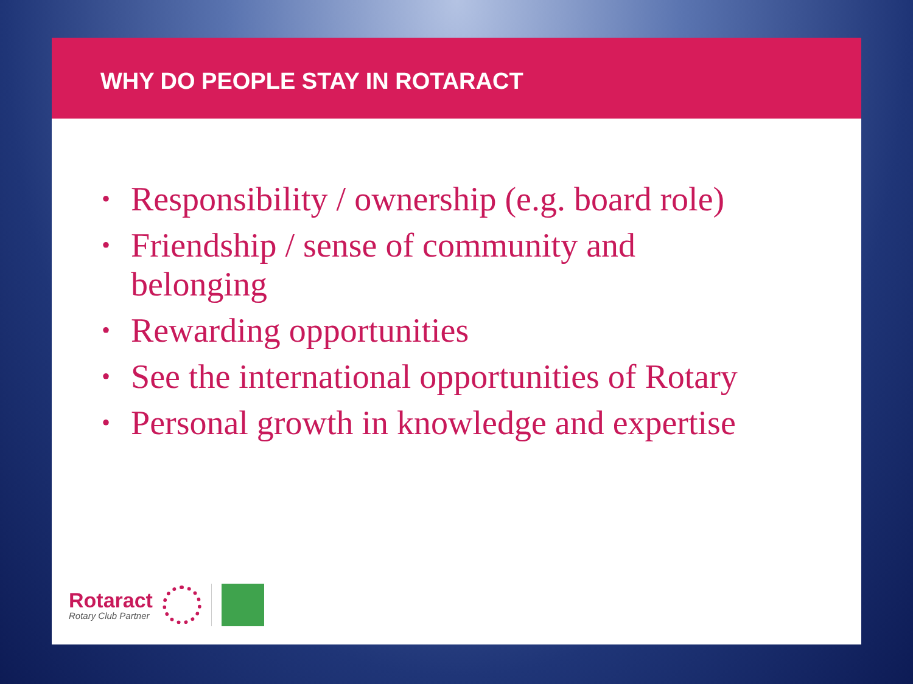WHY DO PEOPLE STAY IN ROTARACT
• Responsibility / ownership (e.g. board role)
• Friendship / sense of community and belonging
• Rewarding opportunities
• See the international opportunities of Rotary
• Personal growth in knowledge and expertise
Rotaract
Rotary Club Partner